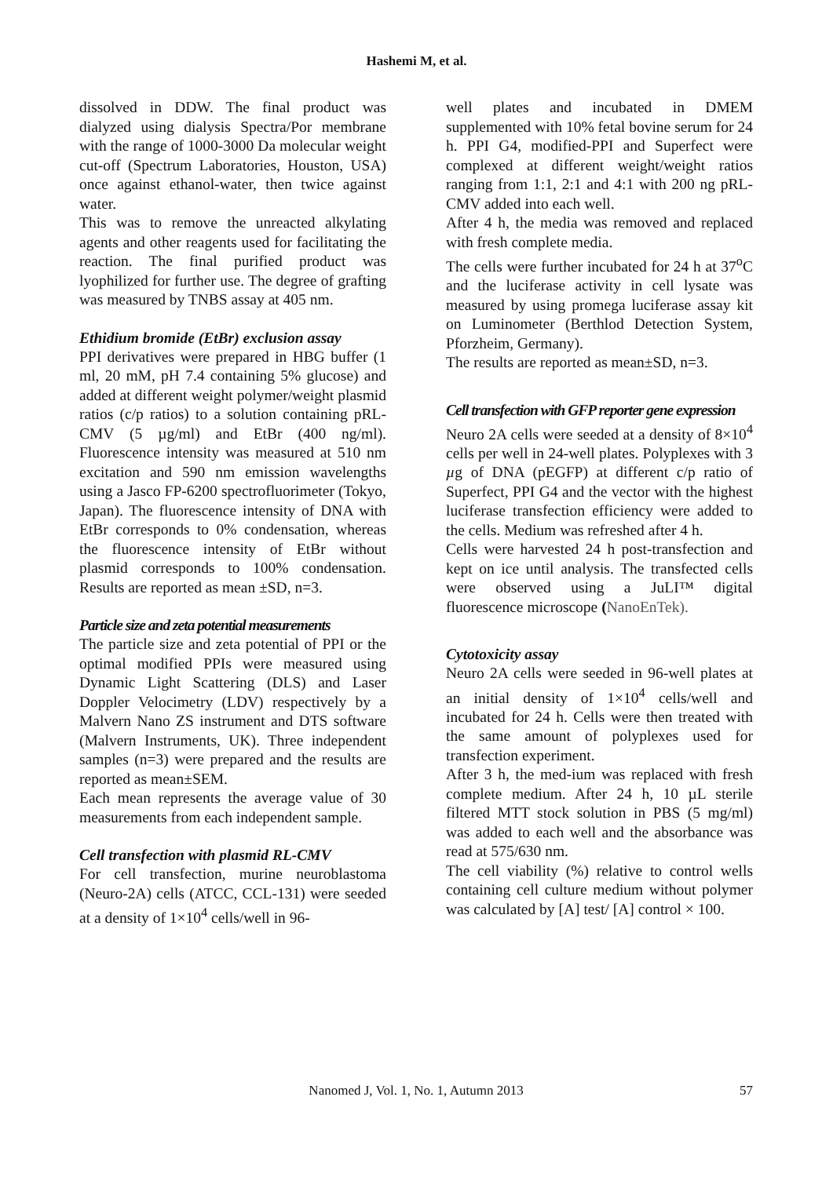Hashemi M, et al.
dissolved in DDW. The final product was dialyzed using dialysis Spectra/Por membrane with the range of 1000-3000 Da molecular weight cut-off (Spectrum Laboratories, Houston, USA) once against ethanol-water, then twice against water.
This was to remove the unreacted alkylating agents and other reagents used for facilitating the reaction. The final purified product was lyophilized for further use. The degree of grafting was measured by TNBS assay at 405 nm.
Ethidium bromide (EtBr) exclusion assay
PPI derivatives were prepared in HBG buffer (1 ml, 20 mM, pH 7.4 containing 5% glucose) and added at different weight polymer/weight plasmid ratios (c/p ratios) to a solution containing pRL-CMV (5 µg/ml) and EtBr (400 ng/ml). Fluorescence intensity was measured at 510 nm excitation and 590 nm emission wavelengths using a Jasco FP-6200 spectrofluorimeter (Tokyo, Japan). The fluorescence intensity of DNA with EtBr corresponds to 0% condensation, whereas the fluorescence intensity of EtBr without plasmid corresponds to 100% condensation. Results are reported as mean ±SD, n=3.
Particle size and zeta potential measurements
The particle size and zeta potential of PPI or the optimal modified PPIs were measured using Dynamic Light Scattering (DLS) and Laser Doppler Velocimetry (LDV) respectively by a Malvern Nano ZS instrument and DTS software (Malvern Instruments, UK). Three independent samples (n=3) were prepared and the results are reported as mean±SEM.
Each mean represents the average value of 30 measurements from each independent sample.
Cell transfection with plasmid RL-CMV
For cell transfection, murine neuroblastoma (Neuro-2A) cells (ATCC, CCL-131) were seeded at a density of 1×10<sup>4</sup> cells/well in 96-
well plates and incubated in DMEM supplemented with 10% fetal bovine serum for 24 h. PPI G4, modified-PPI and Superfect were complexed at different weight/weight ratios ranging from 1:1, 2:1 and 4:1 with 200 ng pRL-CMV added into each well.
After 4 h, the media was removed and replaced with fresh complete media.
The cells were further incubated for 24 h at 37<sup>o</sup>C and the luciferase activity in cell lysate was measured by using promega luciferase assay kit on Luminometer (Berthlod Detection System, Pforzheim, Germany).
The results are reported as mean±SD, n=3.
Cell transfection with GFP reporter gene expression
Neuro 2A cells were seeded at a density of 8×10<sup>4</sup> cells per well in 24-well plates. Polyplexes with 3 µg of DNA (pEGFP) at different c/p ratio of Superfect, PPI G4 and the vector with the highest luciferase transfection efficiency were added to the cells. Medium was refreshed after 4 h.
Cells were harvested 24 h post-transfection and kept on ice until analysis. The transfected cells were observed using a JuLI™ digital fluorescence microscope (NanoEnTek).
Cytotoxicity assay
Neuro 2A cells were seeded in 96-well plates at an initial density of 1×10<sup>4</sup> cells/well and incubated for 24 h. Cells were then treated with the same amount of polyplexes used for transfection experiment.
After 3 h, the med-ium was replaced with fresh complete medium. After 24 h, 10 µL sterile filtered MTT stock solution in PBS (5 mg/ml) was added to each well and the absorbance was read at 575/630 nm.
The cell viability (%) relative to control wells containing cell culture medium without polymer was calculated by [A] test/ [A] control × 100.
Nanomed J, Vol. 1, No. 1, Autumn 2013
57